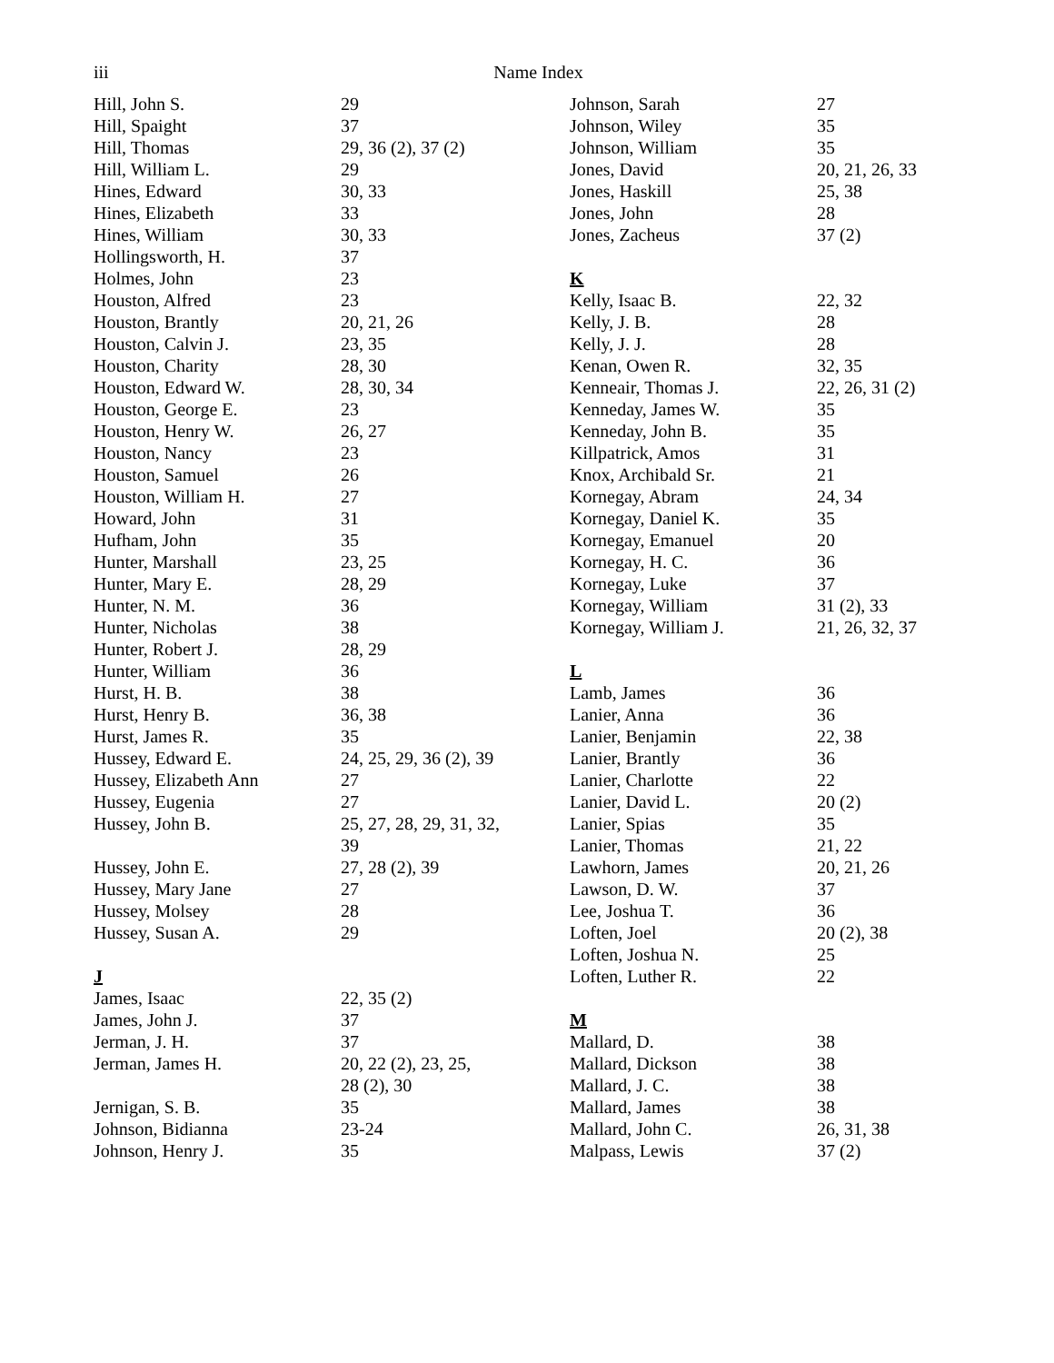iii
Name Index
| Hill, John S. | 29 |
| Hill, Spaight | 37 |
| Hill, Thomas | 29, 36 (2), 37 (2) |
| Hill, William L. | 29 |
| Hines, Edward | 30, 33 |
| Hines, Elizabeth | 33 |
| Hines, William | 30, 33 |
| Hollingsworth, H. | 37 |
| Holmes, John | 23 |
| Houston, Alfred | 23 |
| Houston, Brantly | 20, 21, 26 |
| Houston, Calvin J. | 23, 35 |
| Houston, Charity | 28, 30 |
| Houston, Edward W. | 28, 30, 34 |
| Houston, George E. | 23 |
| Houston, Henry W. | 26, 27 |
| Houston, Nancy | 23 |
| Houston, Samuel | 26 |
| Houston, William H. | 27 |
| Howard, John | 31 |
| Hufham, John | 35 |
| Hunter, Marshall | 23, 25 |
| Hunter, Mary E. | 28, 29 |
| Hunter, N. M. | 36 |
| Hunter, Nicholas | 38 |
| Hunter, Robert J. | 28, 29 |
| Hunter, William | 36 |
| Hurst, H. B. | 38 |
| Hurst, Henry B. | 36, 38 |
| Hurst, James R. | 35 |
| Hussey, Edward E. | 24, 25, 29, 36 (2), 39 |
| Hussey, Elizabeth Ann | 27 |
| Hussey, Eugenia | 27 |
| Hussey, John B. | 25, 27, 28, 29, 31, 32, 39 |
| Hussey, John E. | 27, 28 (2), 39 |
| Hussey, Mary Jane | 27 |
| Hussey, Molsey | 28 |
| Hussey, Susan A. | 29 |
| J | |
| James, Isaac | 22, 35 (2) |
| James, John J. | 37 |
| Jerman, J. H. | 37 |
| Jerman, James H. | 20, 22 (2), 23, 25, 28 (2), 30 |
| Jernigan, S. B. | 35 |
| Johnson, Bidianna | 23-24 |
| Johnson, Henry J. | 35 |
| Johnson, Sarah | 27 |
| Johnson, Wiley | 35 |
| Johnson, William | 35 |
| Jones, David | 20, 21, 26, 33 |
| Jones, Haskill | 25, 38 |
| Jones, John | 28 |
| Jones, Zacheus | 37 (2) |
| K | |
| Kelly, Isaac B. | 22, 32 |
| Kelly, J. B. | 28 |
| Kelly, J. J. | 28 |
| Kenan, Owen R. | 32, 35 |
| Kenneair, Thomas J. | 22, 26, 31 (2) |
| Kenneday, James W. | 35 |
| Kenneday, John B. | 35 |
| Killpatrick, Amos | 31 |
| Knox, Archibald Sr. | 21 |
| Kornegay, Abram | 24, 34 |
| Kornegay, Daniel K. | 35 |
| Kornegay, Emanuel | 20 |
| Kornegay, H. C. | 36 |
| Kornegay, Luke | 37 |
| Kornegay, William | 31 (2), 33 |
| Kornegay, William J. | 21, 26, 32, 37 |
| L | |
| Lamb, James | 36 |
| Lanier, Anna | 36 |
| Lanier, Benjamin | 22, 38 |
| Lanier, Brantly | 36 |
| Lanier, Charlotte | 22 |
| Lanier, David L. | 20 (2) |
| Lanier, Spias | 35 |
| Lanier, Thomas | 21, 22 |
| Lawhorn, James | 20, 21, 26 |
| Lawson, D. W. | 37 |
| Lee, Joshua T. | 36 |
| Loften, Joel | 20 (2), 38 |
| Loften, Joshua N. | 25 |
| Loften, Luther R. | 22 |
| M | |
| Mallard, D. | 38 |
| Mallard, Dickson | 38 |
| Mallard, J. C. | 38 |
| Mallard, James | 38 |
| Mallard, John C. | 26, 31, 38 |
| Malpass, Lewis | 37 (2) |